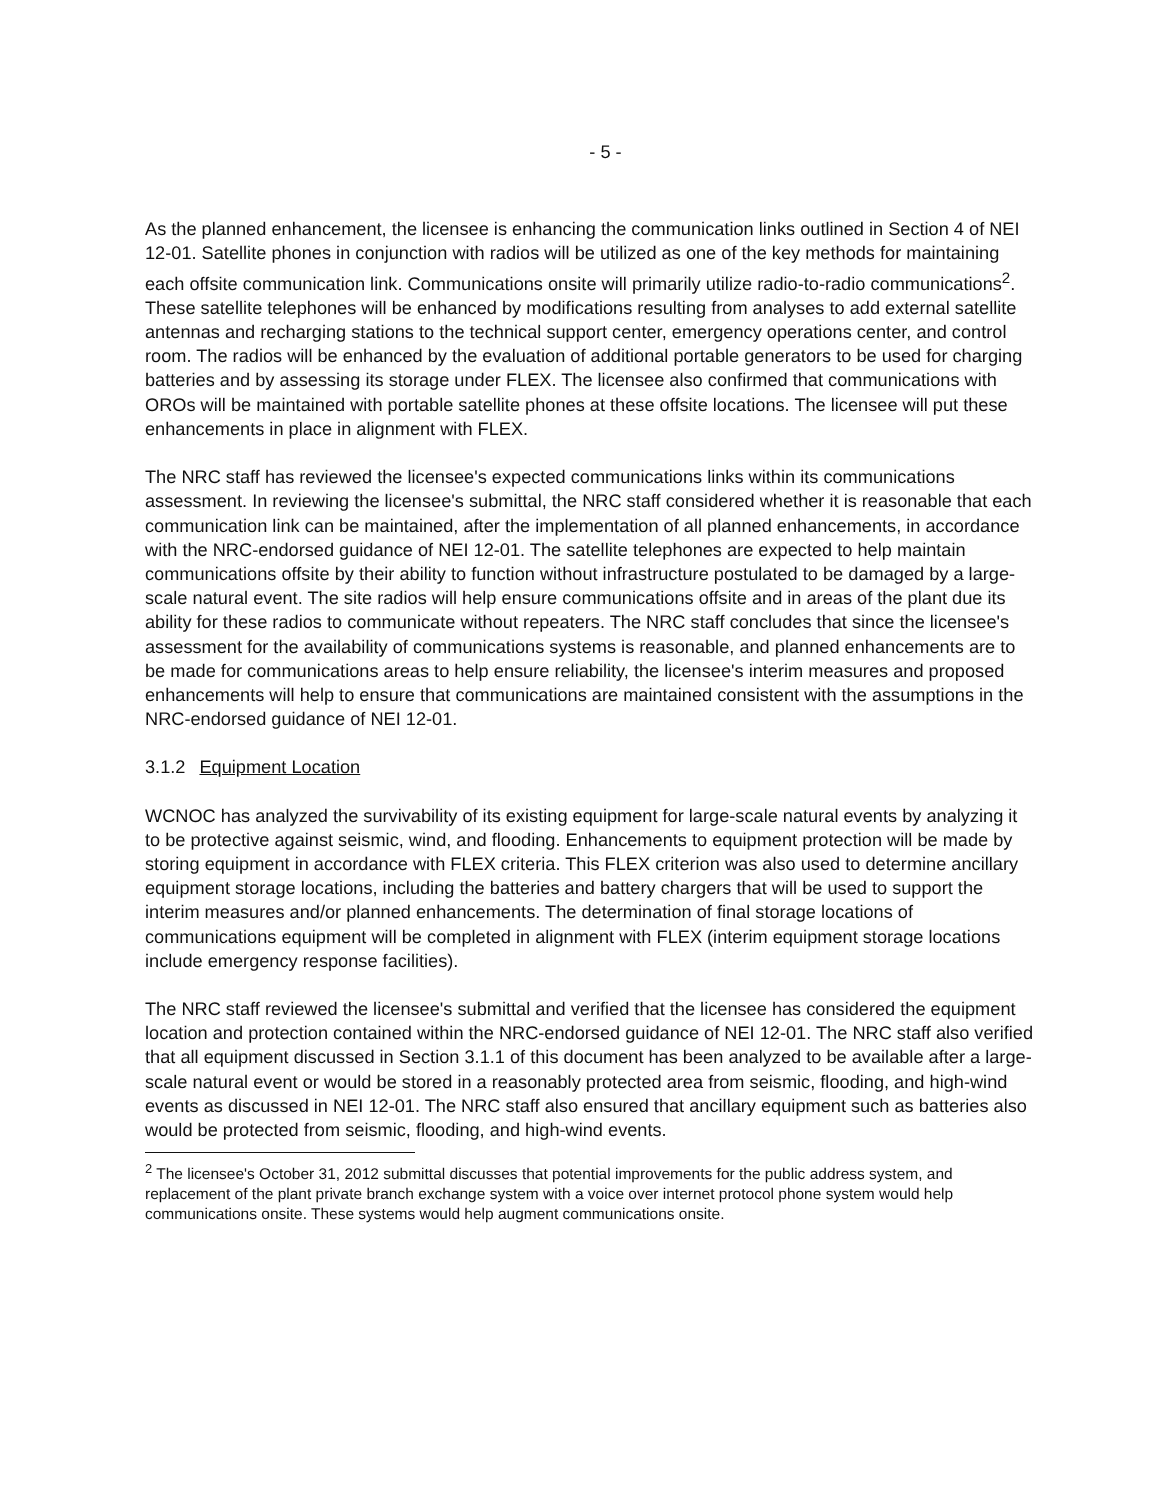- 5 -
As the planned enhancement, the licensee is enhancing the communication links outlined in Section 4 of NEI 12-01. Satellite phones in conjunction with radios will be utilized as one of the key methods for maintaining each offsite communication link. Communications onsite will primarily utilize radio-to-radio communications<sup>2</sup>. These satellite telephones will be enhanced by modifications resulting from analyses to add external satellite antennas and recharging stations to the technical support center, emergency operations center, and control room. The radios will be enhanced by the evaluation of additional portable generators to be used for charging batteries and by assessing its storage under FLEX. The licensee also confirmed that communications with OROs will be maintained with portable satellite phones at these offsite locations. The licensee will put these enhancements in place in alignment with FLEX.
The NRC staff has reviewed the licensee's expected communications links within its communications assessment. In reviewing the licensee's submittal, the NRC staff considered whether it is reasonable that each communication link can be maintained, after the implementation of all planned enhancements, in accordance with the NRC-endorsed guidance of NEI 12-01. The satellite telephones are expected to help maintain communications offsite by their ability to function without infrastructure postulated to be damaged by a large-scale natural event. The site radios will help ensure communications offsite and in areas of the plant due its ability for these radios to communicate without repeaters. The NRC staff concludes that since the licensee's assessment for the availability of communications systems is reasonable, and planned enhancements are to be made for communications areas to help ensure reliability, the licensee's interim measures and proposed enhancements will help to ensure that communications are maintained consistent with the assumptions in the NRC-endorsed guidance of NEI 12-01.
3.1.2 Equipment Location
WCNOC has analyzed the survivability of its existing equipment for large-scale natural events by analyzing it to be protective against seismic, wind, and flooding. Enhancements to equipment protection will be made by storing equipment in accordance with FLEX criteria. This FLEX criterion was also used to determine ancillary equipment storage locations, including the batteries and battery chargers that will be used to support the interim measures and/or planned enhancements. The determination of final storage locations of communications equipment will be completed in alignment with FLEX (interim equipment storage locations include emergency response facilities).
The NRC staff reviewed the licensee's submittal and verified that the licensee has considered the equipment location and protection contained within the NRC-endorsed guidance of NEI 12-01. The NRC staff also verified that all equipment discussed in Section 3.1.1 of this document has been analyzed to be available after a large-scale natural event or would be stored in a reasonably protected area from seismic, flooding, and high-wind events as discussed in NEI 12-01. The NRC staff also ensured that ancillary equipment such as batteries also would be protected from seismic, flooding, and high-wind events.
<sup>2</sup> The licensee's October 31, 2012 submittal discusses that potential improvements for the public address system, and replacement of the plant private branch exchange system with a voice over internet protocol phone system would help communications onsite. These systems would help augment communications onsite.